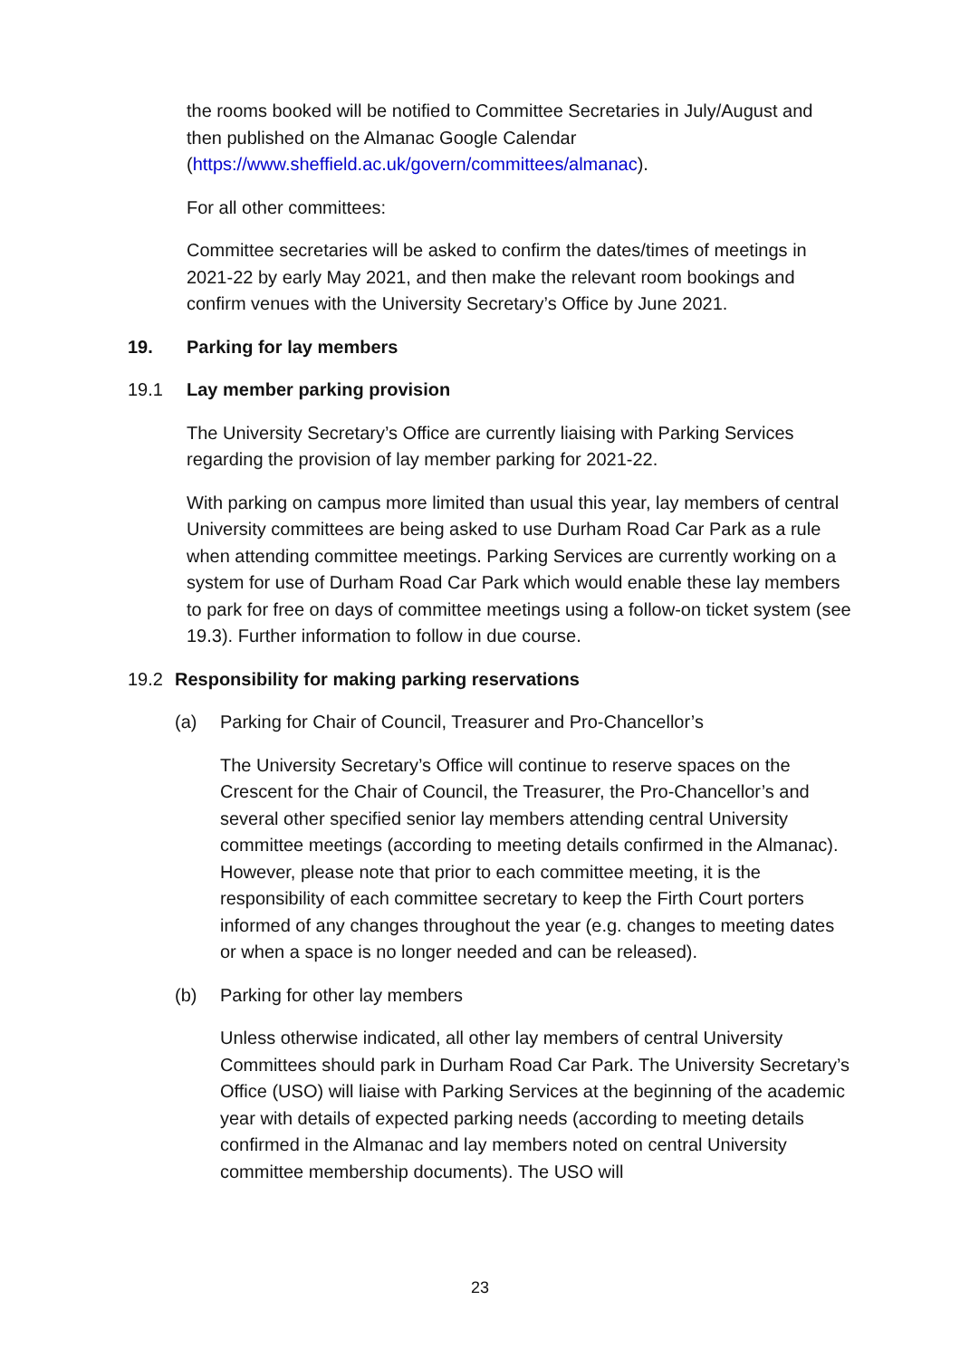the rooms booked will be notified to Committee Secretaries in July/August and then published on the Almanac Google Calendar (https://www.sheffield.ac.uk/govern/committees/almanac).
For all other committees:
Committee secretaries will be asked to confirm the dates/times of meetings in 2021-22 by early May 2021, and then make the relevant room bookings and confirm venues with the University Secretary’s Office by June 2021.
19. Parking for lay members
19.1 Lay member parking provision
The University Secretary’s Office are currently liaising with Parking Services regarding the provision of lay member parking for 2021-22.
With parking on campus more limited than usual this year, lay members of central University committees are being asked to use Durham Road Car Park as a rule when attending committee meetings. Parking Services are currently working on a system for use of Durham Road Car Park which would enable these lay members to park for free on days of committee meetings using a follow-on ticket system (see 19.3). Further information to follow in due course.
19.2 Responsibility for making parking reservations
(a) Parking for Chair of Council, Treasurer and Pro-Chancellor’s
The University Secretary’s Office will continue to reserve spaces on the Crescent for the Chair of Council, the Treasurer, the Pro-Chancellor’s and several other specified senior lay members attending central University committee meetings (according to meeting details confirmed in the Almanac). However, please note that prior to each committee meeting, it is the responsibility of each committee secretary to keep the Firth Court porters informed of any changes throughout the year (e.g. changes to meeting dates or when a space is no longer needed and can be released).
(b) Parking for other lay members
Unless otherwise indicated, all other lay members of central University Committees should park in Durham Road Car Park. The University Secretary’s Office (USO) will liaise with Parking Services at the beginning of the academic year with details of expected parking needs (according to meeting details confirmed in the Almanac and lay members noted on central University committee membership documents). The USO will
23